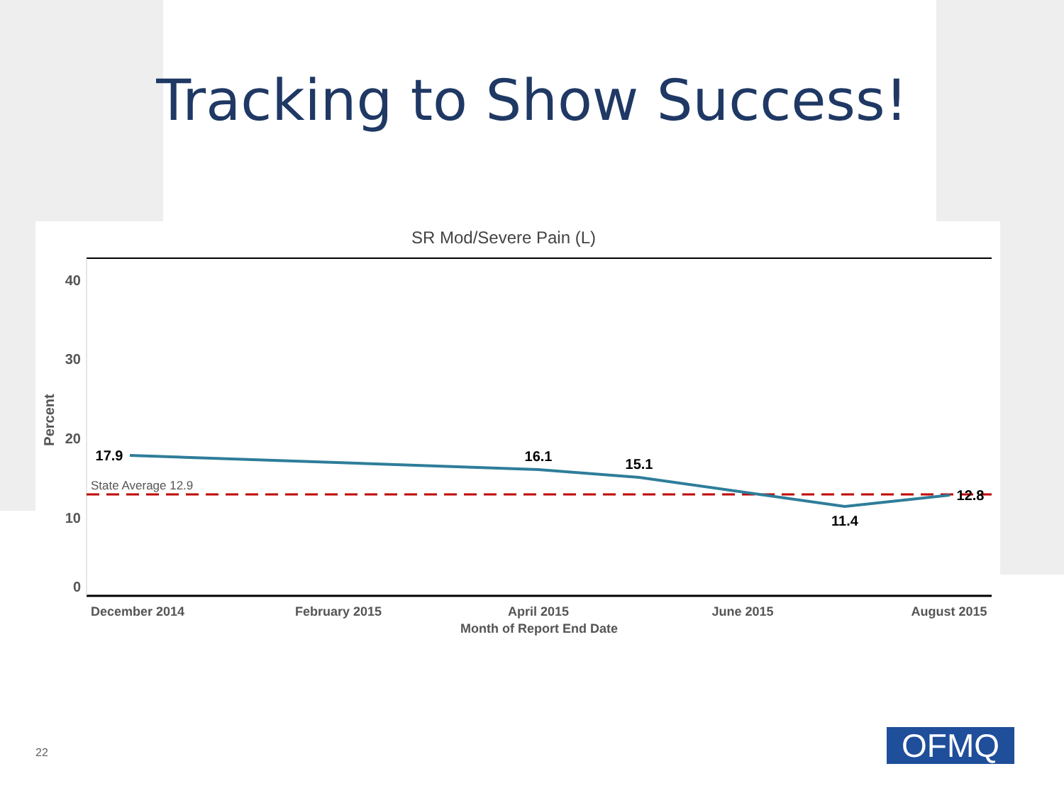Tracking to Show Success!
SR Mod/Severe Pain (L)
40
30
20
10
0
Percent
State Average 12.9
17.9
16.1
15.1
11.4
12.8
December 2014
February 2015
April 2015
June 2015
August 2015
Month of Report End Date
22 OFMQ